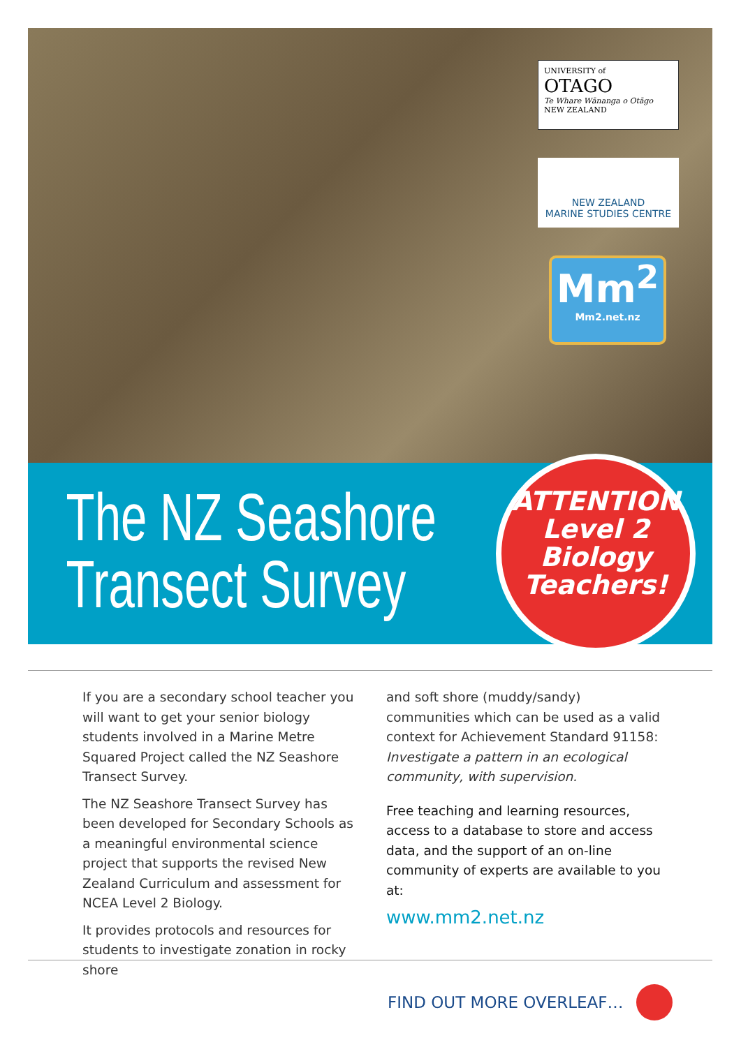UNIVERSITY of
OTAGO
Te Whare Wānanga o Otāgo
NEW ZEALAND
NEW ZEALAND
MARINE STUDIES CENTRE
Mm<sup>2</sup>
Mm2.net.nz
The NZ Seashore
Transect Survey
ATTENTION
Level 2
Biology
Teachers!
If you are a secondary school teacher you will want to get your senior biology students involved in a Marine Metre Squared Project called the NZ Seashore Transect Survey.
The NZ Seashore Transect Survey has been developed for Secondary Schools as a meaningful environmental science project that supports the revised New Zealand Curriculum and assessment for NCEA Level 2 Biology.
It provides protocols and resources for students to investigate zonation in rocky shore
and soft shore (muddy/sandy) communities which can be used as a valid context for Achievement Standard 91158: Investigate a pattern in an ecological community, with supervision.
Free teaching and learning resources, access to a database to store and access data, and the support of an on-line community of experts are available to you at:
www.mm2.net.nz
FIND OUT MORE OVERLEAF…